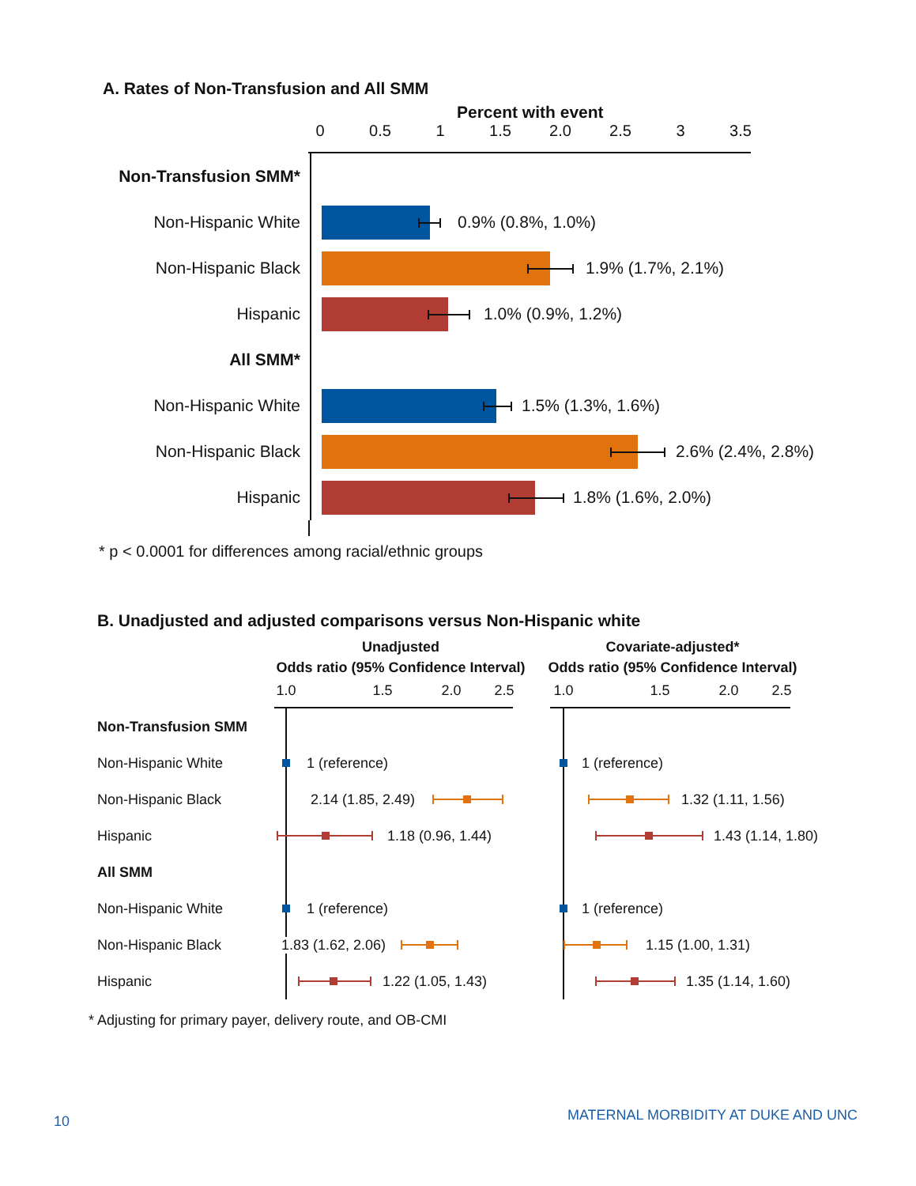A. Rates of Non-Transfusion and All SMM
Percent with event
0 0.5 1 1.5 2.0 2.5 3 3.5
Non-Transfusion SMM*
Non-Hispanic White
0.9% (0.8%, 1.0%)
Non-Hispanic Black
1.9% (1.7%, 2.1%)
Hispanic
1.0% (0.9%, 1.2%)
All SMM*
Non-Hispanic White
1.5% (1.3%, 1.6%)
Non-Hispanic Black
2.6% (2.4%, 2.8%)
Hispanic
1.8% (1.6%, 2.0%)
* p < 0.0001 for differences among racial/ethnic groups
B. Unadjusted and adjusted comparisons versus Non-Hispanic white
Unadjusted
Odds ratio (95% Confidence Interval)
Covariate-adjusted*
Odds ratio (95% Confidence Interval)
1.0 1.5 2.0 2.5 1.0 1.5 2.0 2.5
Non-Transfusion SMM
Non-Hispanic White
1 (reference) 1 (reference)
Non-Hispanic Black
2.14 (1.85, 2.49) 1.32 (1.11, 1.56)
Hispanic
1.18 (0.96, 1.44) 1.43 (1.14, 1.80)
All SMM
Non-Hispanic White
1 (reference) 1 (reference)
Non-Hispanic Black
1.83 (1.62, 2.06) 1.15 (1.00, 1.31)
Hispanic
1.22 (1.05, 1.43) 1.35 (1.14, 1.60)
* Adjusting for primary payer, delivery route, and OB-CMI
10 MATERNAL MORBIDITY AT DUKE AND UNC